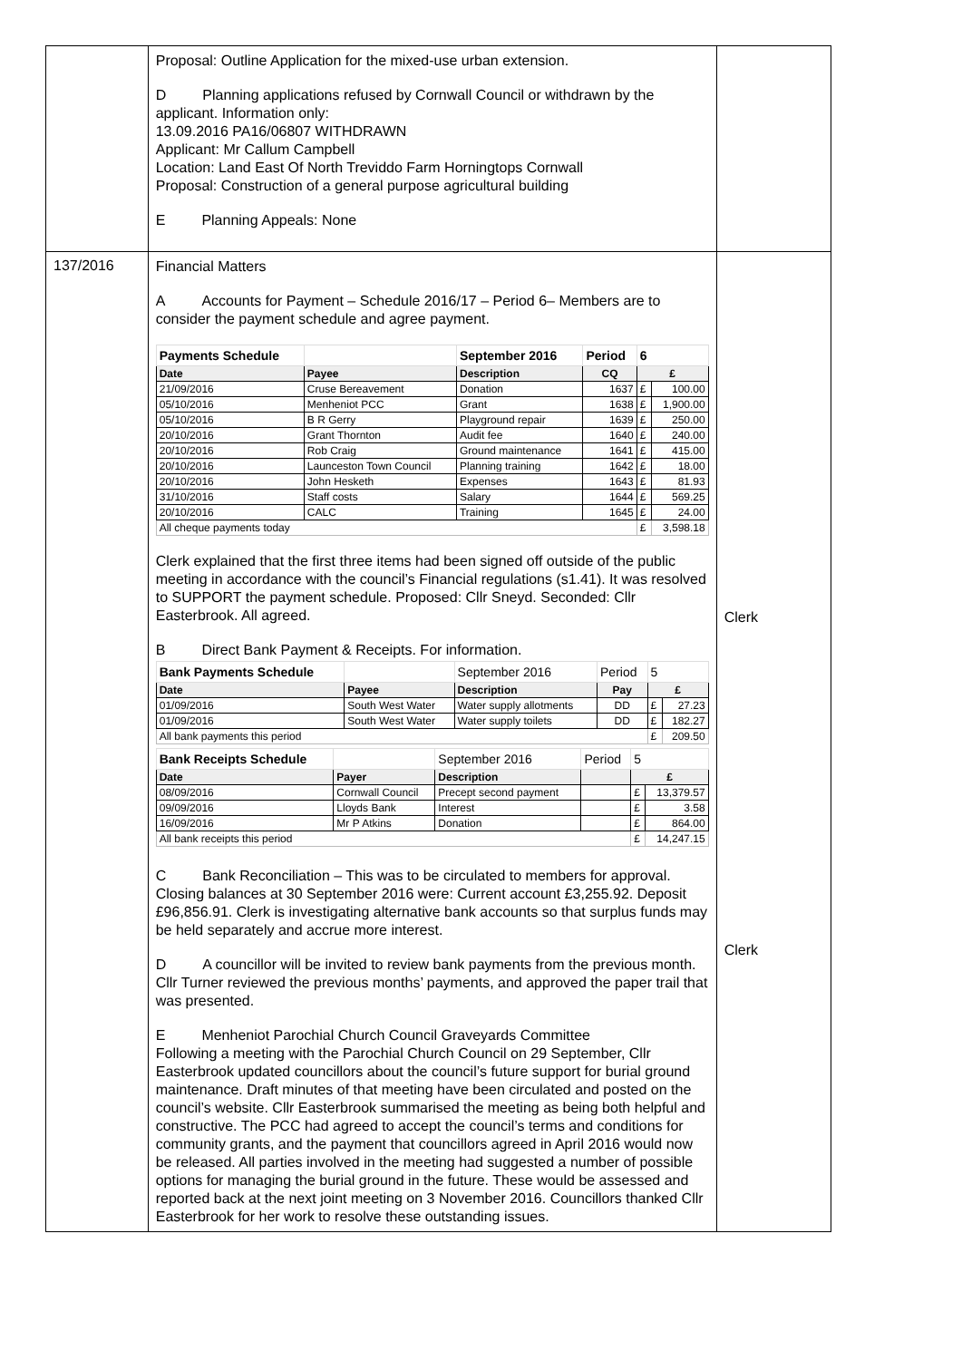| | Proposal: Outline Application for the mixed-use urban extension. D Planning applications refused by Cornwall Council or withdrawn by the applicant. Information only: 13.09.2016 PA16/06807 WITHDRAWN Applicant: Mr Callum Campbell Location: Land East Of North Treviddo Farm Horningtops Cornwall Proposal: Construction of a general purpose agricultural building E Planning Appeals: None | |
| 137/2016 | Financial Matters A Accounts for Payment – Schedule 2016/17 – Period 6– Members are to consider the payment schedule and agree payment. / Payments Schedule / / September 2016 / Period / 6 / / / Date / Payee / Description / CQ / £ / / / 21/09/2016 / Cruse Bereavement / Donation / 1637 / £ / 100.00 / / 05/10/2016 / Menheniot PCC / Grant / 1638 / £ / 1,900.00 / / 05/10/2016 / B R Gerry / Playground repair / 1639 / £ / 250.00 / / 20/10/2016 / Grant Thornton / Audit fee / 1640 / £ / 240.00 / / 20/10/2016 / Rob Craig / Ground maintenance / 1641 / £ / 415.00 / / 20/10/2016 / Launceston Town Council / Planning training / 1642 / £ / 18.00 / / 20/10/2016 / John Hesketh / Expenses / 1643 / £ / 81.93 / / 31/10/2016 / Staff costs / Salary / 1644 / £ / 569.25 / / 20/10/2016 / CALC / Training / 1645 / £ / 24.00 / / All cheque payments today / / / / £ / 3,598.18 / Clerk explained that the first three items had been signed off outside of the public meeting in accordance with the council’s Financial regulations (s1.41). It was resolved to SUPPORT the payment schedule. Proposed: Cllr Sneyd. Seconded: Cllr Easterbrook. All agreed. B Direct Bank Payment & Receipts. For information. / Bank Payments Schedule / / September 2016 / Period / 5 / / / Date / Payee / Description / Pay / £ / / / 01/09/2016 / South West Water / Water supply allotments / DD / £ / 27.23 / / 01/09/2016 / South West Water / Water supply toilets / DD / £ / 182.27 / / All bank payments this period / / / / £ / 209.50 / / Bank Receipts Schedule / / September 2016 / Period / 5 / / / Date / Payer / Description / / £ / / / 08/09/2016 / Cornwall Council / Precept second payment / / £ / 13,379.57 / / 09/09/2016 / Lloyds Bank / Interest / / £ / 3.58 / / 16/09/2016 / Mr P Atkins / Donation / / £ / 864.00 / / All bank receipts this period / / / / £ / 14,247.15 / C Bank Reconciliation – This was to be circulated to members for approval. Closing balances at 30 September 2016 were: Current account £3,255.92. Deposit £96,856.91. Clerk is investigating alternative bank accounts so that surplus funds may be held separately and accrue more interest. D A councillor will be invited to review bank payments from the previous month. Cllr Turner reviewed the previous months’ payments, and approved the paper trail that was presented. E Menheniot Parochial Church Council Graveyards Committee Following a meeting with the Parochial Church Council on 29 September, Cllr Easterbrook updated councillors about the council’s future support for burial ground maintenance. Draft minutes of that meeting have been circulated and posted on the council’s website. Cllr Easterbrook summarised the meeting as being both helpful and constructive. The PCC had agreed to accept the council’s terms and conditions for community grants, and the payment that councillors agreed in April 2016 would now be released. All parties involved in the meeting had suggested a number of possible options for managing the burial ground in the future. These would be assessed and reported back at the next joint meeting on 3 November 2016. Councillors thanked Cllr Easterbrook for her work to resolve these outstanding issues. | Clerk Clerk |